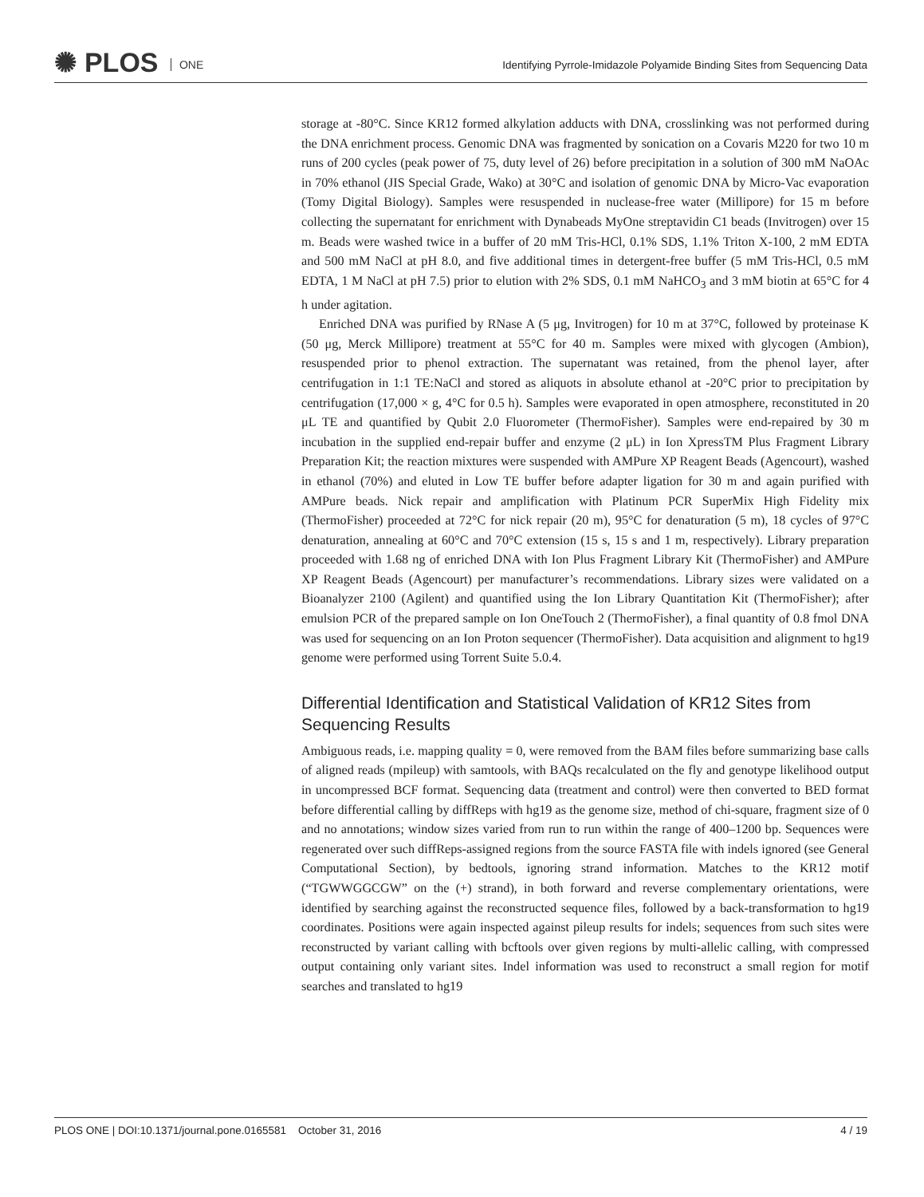✺ PLOS ONE
Identifying Pyrrole-Imidazole Polyamide Binding Sites from Sequencing Data
storage at -80°C. Since KR12 formed alkylation adducts with DNA, crosslinking was not performed during the DNA enrichment process. Genomic DNA was fragmented by sonication on a Covaris M220 for two 10 m runs of 200 cycles (peak power of 75, duty level of 26) before precipitation in a solution of 300 mM NaOAc in 70% ethanol (JIS Special Grade, Wako) at 30°C and isolation of genomic DNA by Micro-Vac evaporation (Tomy Digital Biology). Samples were resuspended in nuclease-free water (Millipore) for 15 m before collecting the supernatant for enrichment with Dynabeads MyOne streptavidin C1 beads (Invitrogen) over 15 m. Beads were washed twice in a buffer of 20 mM Tris-HCl, 0.1% SDS, 1.1% Triton X-100, 2 mM EDTA and 500 mM NaCl at pH 8.0, and five additional times in detergent-free buffer (5 mM Tris-HCl, 0.5 mM EDTA, 1 M NaCl at pH 7.5) prior to elution with 2% SDS, 0.1 mM NaHCO<sub>3</sub> and 3 mM biotin at 65°C for 4 h under agitation.
Enriched DNA was purified by RNase A (5 μg, Invitrogen) for 10 m at 37°C, followed by proteinase K (50 μg, Merck Millipore) treatment at 55°C for 40 m. Samples were mixed with glycogen (Ambion), resuspended prior to phenol extraction. The supernatant was retained, from the phenol layer, after centrifugation in 1:1 TE:NaCl and stored as aliquots in absolute ethanol at -20°C prior to precipitation by centrifugation (17,000 × g, 4°C for 0.5 h). Samples were evaporated in open atmosphere, reconstituted in 20 μL TE and quantified by Qubit 2.0 Fluorometer (ThermoFisher). Samples were end-repaired by 30 m incubation in the supplied end-repair buffer and enzyme (2 μL) in Ion XpressTM Plus Fragment Library Preparation Kit; the reaction mixtures were suspended with AMPure XP Reagent Beads (Agencourt), washed in ethanol (70%) and eluted in Low TE buffer before adapter ligation for 30 m and again purified with AMPure beads. Nick repair and amplification with Platinum PCR SuperMix High Fidelity mix (ThermoFisher) proceeded at 72°C for nick repair (20 m), 95°C for denaturation (5 m), 18 cycles of 97°C denaturation, annealing at 60°C and 70°C extension (15 s, 15 s and 1 m, respectively). Library preparation proceeded with 1.68 ng of enriched DNA with Ion Plus Fragment Library Kit (ThermoFisher) and AMPure XP Reagent Beads (Agencourt) per manufacturer’s recommendations. Library sizes were validated on a Bioanalyzer 2100 (Agilent) and quantified using the Ion Library Quantitation Kit (ThermoFisher); after emulsion PCR of the prepared sample on Ion OneTouch 2 (ThermoFisher), a final quantity of 0.8 fmol DNA was used for sequencing on an Ion Proton sequencer (ThermoFisher). Data acquisition and alignment to hg19 genome were performed using Torrent Suite 5.0.4.
Differential Identification and Statistical Validation of KR12 Sites from Sequencing Results
Ambiguous reads, i.e. mapping quality = 0, were removed from the BAM files before summarizing base calls of aligned reads (mpileup) with samtools, with BAQs recalculated on the fly and genotype likelihood output in uncompressed BCF format. Sequencing data (treatment and control) were then converted to BED format before differential calling by diffReps with hg19 as the genome size, method of chi-square, fragment size of 0 and no annotations; window sizes varied from run to run within the range of 400–1200 bp. Sequences were regenerated over such diffReps-assigned regions from the source FASTA file with indels ignored (see General Computational Section), by bedtools, ignoring strand information. Matches to the KR12 motif (“TGWWGGCGW” on the (+) strand), in both forward and reverse complementary orientations, were identified by searching against the reconstructed sequence files, followed by a back-transformation to hg19 coordinates. Positions were again inspected against pileup results for indels; sequences from such sites were reconstructed by variant calling with bcftools over given regions by multi-allelic calling, with compressed output containing only variant sites. Indel information was used to reconstruct a small region for motif searches and translated to hg19
PLOS ONE | DOI:10.1371/journal.pone.0165581 October 31, 2016 4 / 19